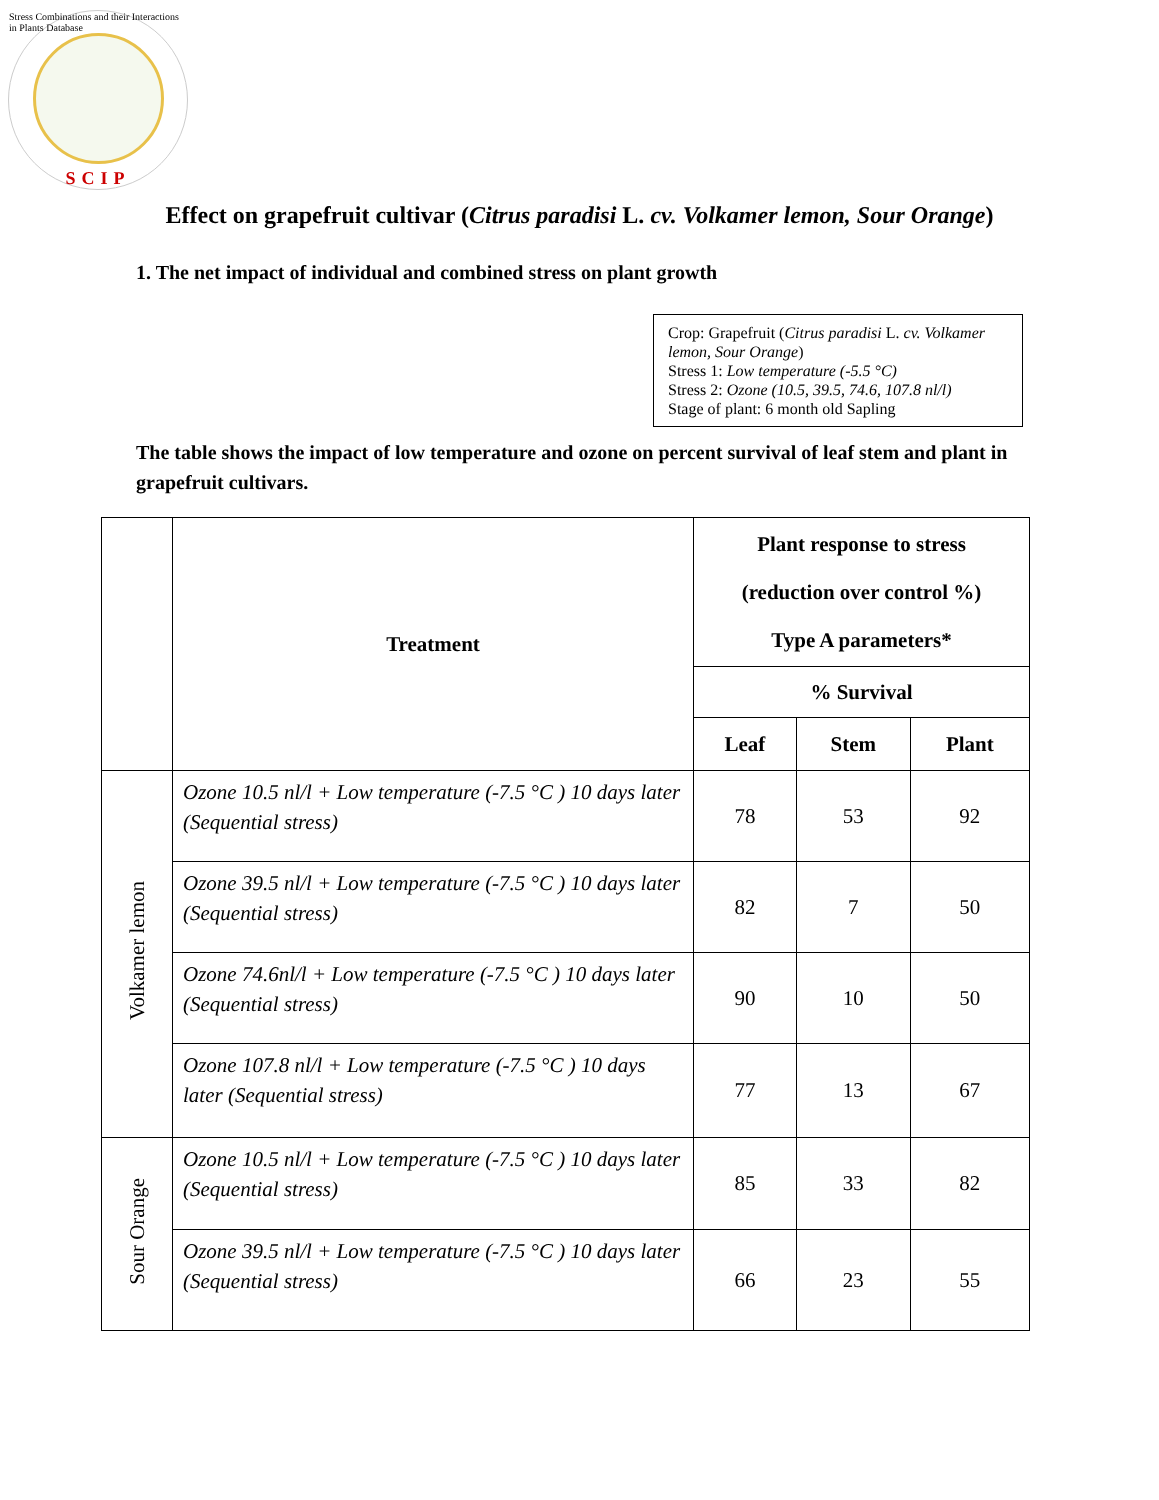Stress Combinations and their Interactions in Plants Database
SCIP
Effect on grapefruit cultivar (Citrus paradisi L. cv. Volkamer lemon, Sour Orange)
1. The net impact of individual and combined stress on plant growth
Crop: Grapefruit (Citrus paradisi L. cv. Volkamer lemon, Sour Orange)
Stress 1: Low temperature (-5.5 °C)
Stress 2: Ozone (10.5, 39.5, 74.6, 107.8 nl/l)
Stage of plant: 6 month old Sapling
The table shows the impact of low temperature and ozone on percent survival of leaf stem and plant in grapefruit cultivars.
| | Treatment | Plant response to stress (reduction over control %) Type A parameters* | | |
| --- | --- | --- | --- | --- |
| | | % Survival | | |
| | | Leaf | Stem | Plant |
| Volkamer lemon | Ozone 10.5 nl/l + Low temperature (-7.5 °C ) 10 days later (Sequential stress) | 78 | 53 | 92 |
| | Ozone 39.5 nl/l + Low temperature (-7.5 °C ) 10 days later (Sequential stress) | 82 | 7 | 50 |
| | Ozone 74.6nl/l + Low temperature (-7.5 °C ) 10 days later (Sequential stress) | 90 | 10 | 50 |
| | Ozone 107.8 nl/l + Low temperature (-7.5 °C ) 10 days later (Sequential stress) | 77 | 13 | 67 |
| Sour Orange | Ozone 10.5 nl/l + Low temperature (-7.5 °C ) 10 days later (Sequential stress) | 85 | 33 | 82 |
| | Ozone 39.5 nl/l + Low temperature (-7.5 °C ) 10 days later (Sequential stress) | 66 | 23 | 55 |